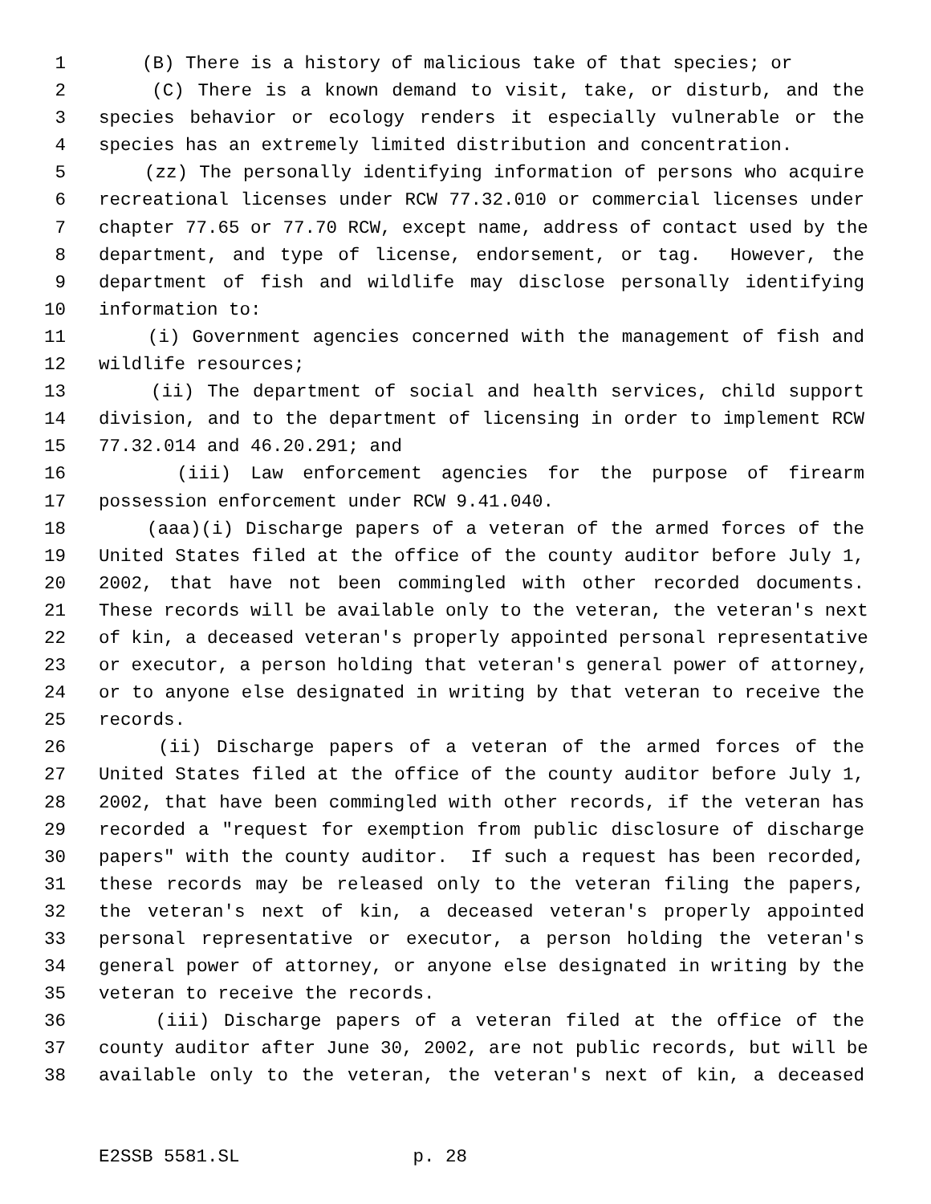1 (B) There is a history of malicious take of that species; or
2 (C) There is a known demand to visit, take, or disturb, and the
3 species behavior or ecology renders it especially vulnerable or the
4 species has an extremely limited distribution and concentration.
5 (zz) The personally identifying information of persons who acquire
6 recreational licenses under RCW 77.32.010 or commercial licenses under
7 chapter 77.65 or 77.70 RCW, except name, address of contact used by the
8 department, and type of license, endorsement, or tag. However, the
9 department of fish and wildlife may disclose personally identifying
10 information to:
11 (i) Government agencies concerned with the management of fish and
12 wildlife resources;
13 (ii) The department of social and health services, child support
14 division, and to the department of licensing in order to implement RCW
15 77.32.014 and 46.20.291; and
16 (iii) Law enforcement agencies for the purpose of firearm
17 possession enforcement under RCW 9.41.040.
18 (aaa)(i) Discharge papers of a veteran of the armed forces of the
19 United States filed at the office of the county auditor before July 1,
20 2002, that have not been commingled with other recorded documents.
21 These records will be available only to the veteran, the veteran's next
22 of kin, a deceased veteran's properly appointed personal representative
23 or executor, a person holding that veteran's general power of attorney,
24 or to anyone else designated in writing by that veteran to receive the
25 records.
26 (ii) Discharge papers of a veteran of the armed forces of the
27 United States filed at the office of the county auditor before July 1,
28 2002, that have been commingled with other records, if the veteran has
29 recorded a "request for exemption from public disclosure of discharge
30 papers" with the county auditor. If such a request has been recorded,
31 these records may be released only to the veteran filing the papers,
32 the veteran's next of kin, a deceased veteran's properly appointed
33 personal representative or executor, a person holding the veteran's
34 general power of attorney, or anyone else designated in writing by the
35 veteran to receive the records.
36 (iii) Discharge papers of a veteran filed at the office of the
37 county auditor after June 30, 2002, are not public records, but will be
38 available only to the veteran, the veteran's next of kin, a deceased
E2SSB 5581.SL p. 28